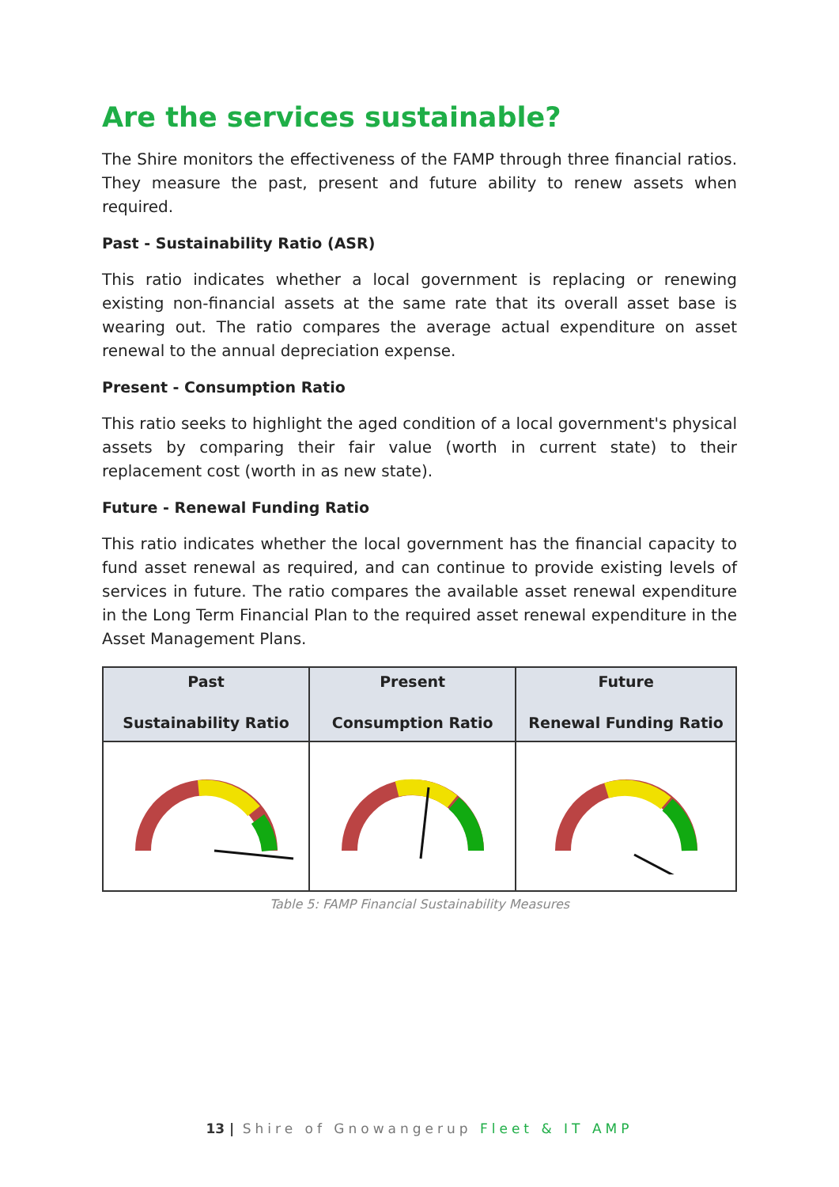Are the services sustainable?
The Shire monitors the effectiveness of the FAMP through three financial ratios. They measure the past, present and future ability to renew assets when required.
Past - Sustainability Ratio (ASR)
This ratio indicates whether a local government is replacing or renewing existing non-financial assets at the same rate that its overall asset base is wearing out. The ratio compares the average actual expenditure on asset renewal to the annual depreciation expense.
Present - Consumption Ratio
This ratio seeks to highlight the aged condition of a local government's physical assets by comparing their fair value (worth in current state) to their replacement cost (worth in as new state).
Future - Renewal Funding Ratio
This ratio indicates whether the local government has the financial capacity to fund asset renewal as required, and can continue to provide existing levels of services in future. The ratio compares the available asset renewal expenditure in the Long Term Financial Plan to the required asset renewal expenditure in the Asset Management Plans.
| Past Sustainability Ratio | Present Consumption Ratio | Future Renewal Funding Ratio |
| --- | --- | --- |
Table 5: FAMP Financial Sustainability Measures
13 | Shire of Gnowangerup Fleet & IT AMP